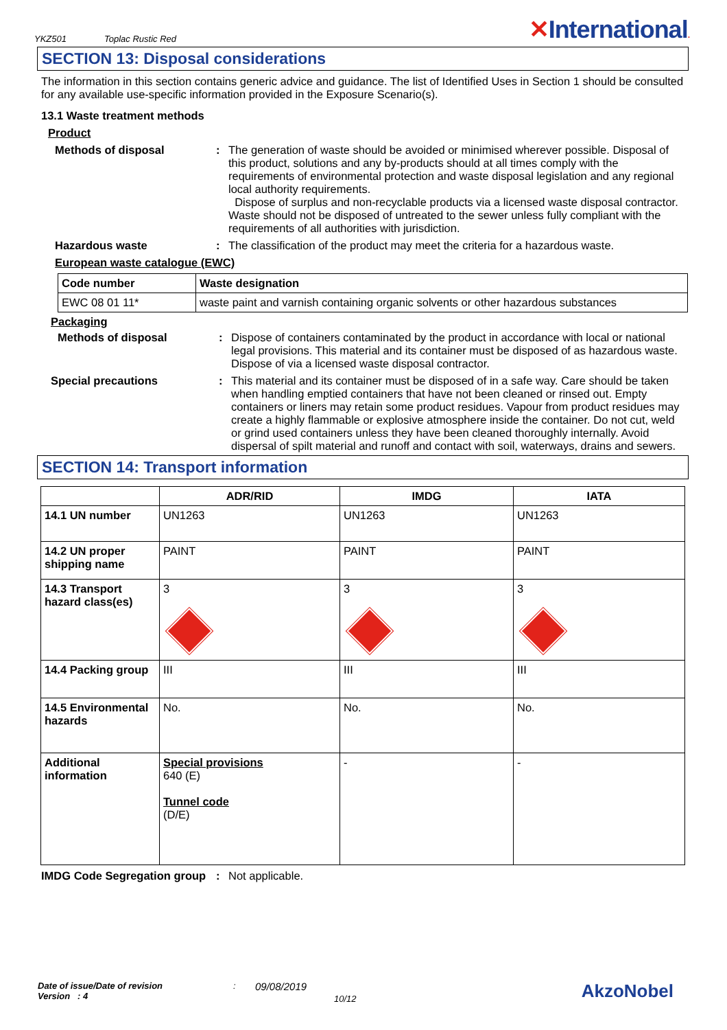YKZ501 Toplac Rustic Red
✕International.
SECTION 13: Disposal considerations
The information in this section contains generic advice and guidance. The list of Identified Uses in Section 1 should be consulted for any available use-specific information provided in the Exposure Scenario(s).
13.1 Waste treatment methods
Product
Methods of disposal : The generation of waste should be avoided or minimised wherever possible. Disposal of this product, solutions and any by-products should at all times comply with the requirements of environmental protection and waste disposal legislation and any regional local authority requirements.
Dispose of surplus and non-recyclable products via a licensed waste disposal contractor. Waste should not be disposed of untreated to the sewer unless fully compliant with the requirements of all authorities with jurisdiction.
Hazardous waste : The classification of the product may meet the criteria for a hazardous waste.
European waste catalogue (EWC)
| Code number | Waste designation |
| --- | --- |
| EWC 08 01 11* | waste paint and varnish containing organic solvents or other hazardous substances |
Packaging
Methods of disposal : Dispose of containers contaminated by the product in accordance with local or national legal provisions. This material and its container must be disposed of as hazardous waste. Dispose of via a licensed waste disposal contractor.
Special precautions : This material and its container must be disposed of in a safe way. Care should be taken when handling emptied containers that have not been cleaned or rinsed out. Empty containers or liners may retain some product residues. Vapour from product residues may create a highly flammable or explosive atmosphere inside the container. Do not cut, weld or grind used containers unless they have been cleaned thoroughly internally. Avoid dispersal of spilt material and runoff and contact with soil, waterways, drains and sewers.
SECTION 14: Transport information
| | ADR/RID | IMDG | IATA |
| --- | --- | --- | --- |
| 14.1 UN number | UN1263 | UN1263 | UN1263 |
| 14.2 UN proper shipping name | PAINT | PAINT | PAINT |
| 14.3 Transport hazard class(es) | 3 | 3 | 3 |
| 14.4 Packing group | III | III | III |
| 14.5 Environmental hazards | No. | No. | No. |
| Additional information | Special provisions 640 (E) Tunnel code (D/E) | - | - |
IMDG Code Segregation group
: Not applicable.
Date of issue/Date of revision
Version : 4
:
09/08/2019
10/12
AkzoNobel